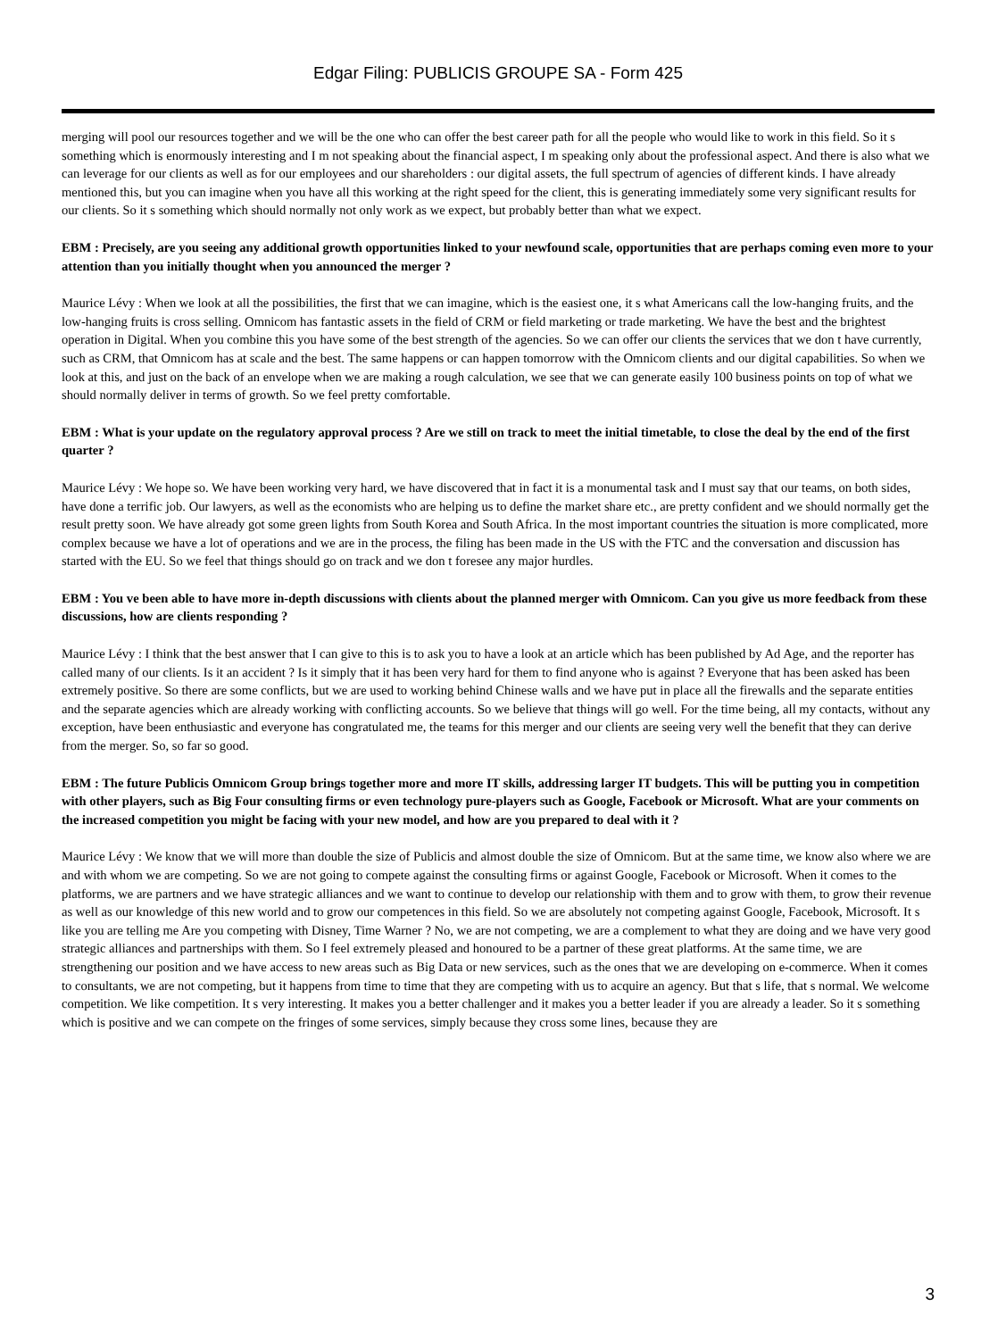Edgar Filing: PUBLICIS GROUPE SA - Form 425
merging will pool our resources together and we will be the one who can offer the best career path for all the people who would like to work in this field. So it s something which is enormously interesting and I m not speaking about the financial aspect, I m speaking only about the professional aspect. And there is also what we can leverage for our clients as well as for our employees and our shareholders : our digital assets, the full spectrum of agencies of different kinds. I have already mentioned this, but you can imagine when you have all this working at the right speed for the client, this is generating immediately some very significant results for our clients. So it s something which should normally not only work as we expect, but probably better than what we expect.
EBM : Precisely, are you seeing any additional growth opportunities linked to your newfound scale, opportunities that are perhaps coming even more to your attention than you initially thought when you announced the merger ?
Maurice Lévy : When we look at all the possibilities, the first that we can imagine, which is the easiest one, it s what Americans call the low-hanging fruits, and the low-hanging fruits is cross selling. Omnicom has fantastic assets in the field of CRM or field marketing or trade marketing. We have the best and the brightest operation in Digital. When you combine this you have some of the best strength of the agencies. So we can offer our clients the services that we don t have currently, such as CRM, that Omnicom has at scale and the best. The same happens or can happen tomorrow with the Omnicom clients and our digital capabilities. So when we look at this, and just on the back of an envelope when we are making a rough calculation, we see that we can generate easily 100 business points on top of what we should normally deliver in terms of growth. So we feel pretty comfortable.
EBM : What is your update on the regulatory approval process ? Are we still on track to meet the initial timetable, to close the deal by the end of the first quarter ?
Maurice Lévy : We hope so. We have been working very hard, we have discovered that in fact it is a monumental task and I must say that our teams, on both sides, have done a terrific job. Our lawyers, as well as the economists who are helping us to define the market share etc., are pretty confident and we should normally get the result pretty soon. We have already got some green lights from South Korea and South Africa. In the most important countries the situation is more complicated, more complex because we have a lot of operations and we are in the process, the filing has been made in the US with the FTC and the conversation and discussion has started with the EU. So we feel that things should go on track and we don t foresee any major hurdles.
EBM : You ve been able to have more in-depth discussions with clients about the planned merger with Omnicom. Can you give us more feedback from these discussions, how are clients responding ?
Maurice Lévy : I think that the best answer that I can give to this is to ask you to have a look at an article which has been published by Ad Age, and the reporter has called many of our clients. Is it an accident ? Is it simply that it has been very hard for them to find anyone who is against ? Everyone that has been asked has been extremely positive. So there are some conflicts, but we are used to working behind Chinese walls and we have put in place all the firewalls and the separate entities and the separate agencies which are already working with conflicting accounts. So we believe that things will go well. For the time being, all my contacts, without any exception, have been enthusiastic and everyone has congratulated me, the teams for this merger and our clients are seeing very well the benefit that they can derive from the merger. So, so far so good.
EBM : The future Publicis Omnicom Group brings together more and more IT skills, addressing larger IT budgets. This will be putting you in competition with other players, such as Big Four consulting firms or even technology pure-players such as Google, Facebook or Microsoft. What are your comments on the increased competition you might be facing with your new model, and how are you prepared to deal with it ?
Maurice Lévy : We know that we will more than double the size of Publicis and almost double the size of Omnicom. But at the same time, we know also where we are and with whom we are competing. So we are not going to compete against the consulting firms or against Google, Facebook or Microsoft. When it comes to the platforms, we are partners and we have strategic alliances and we want to continue to develop our relationship with them and to grow with them, to grow their revenue as well as our knowledge of this new world and to grow our competences in this field. So we are absolutely not competing against Google, Facebook, Microsoft. It s like you are telling me Are you competing with Disney, Time Warner ? No, we are not competing, we are a complement to what they are doing and we have very good strategic alliances and partnerships with them. So I feel extremely pleased and honoured to be a partner of these great platforms. At the same time, we are strengthening our position and we have access to new areas such as Big Data or new services, such as the ones that we are developing on e-commerce. When it comes to consultants, we are not competing, but it happens from time to time that they are competing with us to acquire an agency. But that s life, that s normal. We welcome competition. We like competition. It s very interesting. It makes you a better challenger and it makes you a better leader if you are already a leader. So it s something which is positive and we can compete on the fringes of some services, simply because they cross some lines, because they are
3